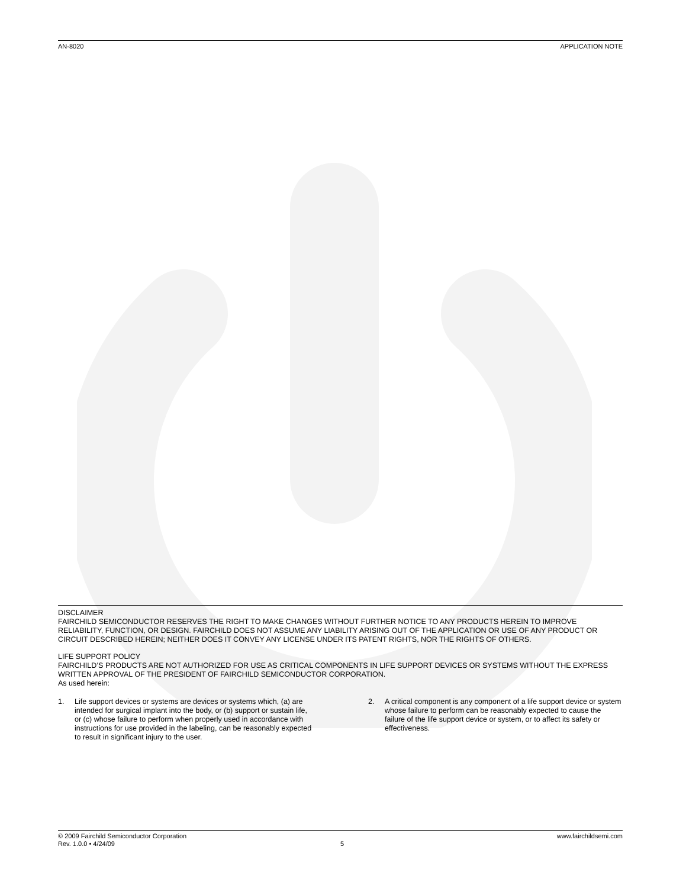AN-8020 APPLICATION NOTE
DISCLAIMER
FAIRCHILD SEMICONDUCTOR RESERVES THE RIGHT TO MAKE CHANGES WITHOUT FURTHER NOTICE TO ANY PRODUCTS HEREIN TO IMPROVE RELIABILITY, FUNCTION, OR DESIGN. FAIRCHILD DOES NOT ASSUME ANY LIABILITY ARISING OUT OF THE APPLICATION OR USE OF ANY PRODUCT OR CIRCUIT DESCRIBED HEREIN; NEITHER DOES IT CONVEY ANY LICENSE UNDER ITS PATENT RIGHTS, NOR THE RIGHTS OF OTHERS.
LIFE SUPPORT POLICY
FAIRCHILD’S PRODUCTS ARE NOT AUTHORIZED FOR USE AS CRITICAL COMPONENTS IN LIFE SUPPORT DEVICES OR SYSTEMS WITHOUT THE EXPRESS WRITTEN APPROVAL OF THE PRESIDENT OF FAIRCHILD SEMICONDUCTOR CORPORATION.
As used herein:
1. Life support devices or systems are devices or systems which, (a) are intended for surgical implant into the body, or (b) support or sustain life, or (c) whose failure to perform when properly used in accordance with instructions for use provided in the labeling, can be reasonably expected to result in significant injury to the user.
2. A critical component is any component of a life support device or system whose failure to perform can be reasonably expected to cause the failure of the life support device or system, or to affect its safety or effectiveness.
© 2009 Fairchild Semiconductor Corporation www.fairchildsemi.com
Rev. 1.0.0 • 4/24/09 5